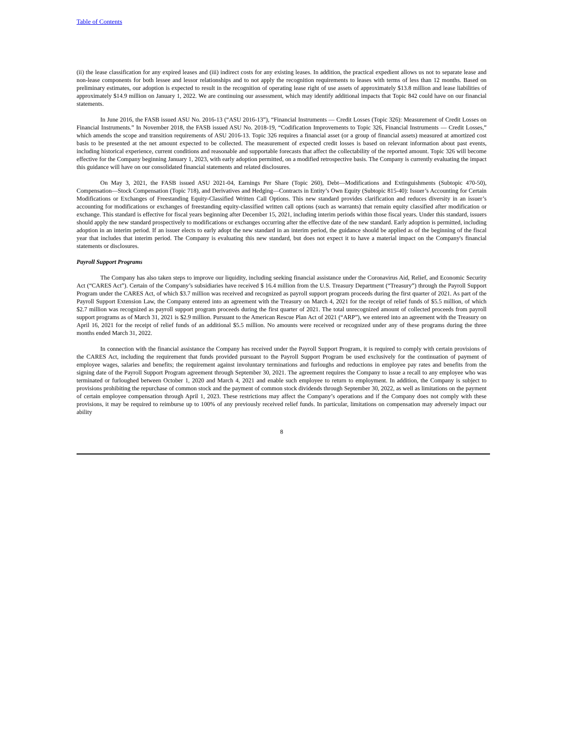Table of Contents
(ii) the lease classification for any expired leases and (iii) indirect costs for any existing leases. In addition, the practical expedient allows us not to separate lease and non-lease components for both lessee and lessor relationships and to not apply the recognition requirements to leases with terms of less than 12 months. Based on preliminary estimates, our adoption is expected to result in the recognition of operating lease right of use assets of approximately $13.8 million and lease liabilities of approximately $14.9 million on January 1, 2022. We are continuing our assessment, which may identify additional impacts that Topic 842 could have on our financial statements.
In June 2016, the FASB issued ASU No. 2016-13 (“ASU 2016-13”), “Financial Instruments — Credit Losses (Topic 326): Measurement of Credit Losses on Financial Instruments.” In November 2018, the FASB issued ASU No. 2018-19, “Codification Improvements to Topic 326, Financial Instruments — Credit Losses,” which amends the scope and transition requirements of ASU 2016-13. Topic 326 requires a financial asset (or a group of financial assets) measured at amortized cost basis to be presented at the net amount expected to be collected. The measurement of expected credit losses is based on relevant information about past events, including historical experience, current conditions and reasonable and supportable forecasts that affect the collectability of the reported amount. Topic 326 will become effective for the Company beginning January 1, 2023, with early adoption permitted, on a modified retrospective basis. The Company is currently evaluating the impact this guidance will have on our consolidated financial statements and related disclosures.
On May 3, 2021, the FASB issued ASU 2021-04, Earnings Per Share (Topic 260), Debt—Modifications and Extinguishments (Subtopic 470-50), Compensation—Stock Compensation (Topic 718), and Derivatives and Hedging—Contracts in Entity’s Own Equity (Subtopic 815-40): Issuer’s Accounting for Certain Modifications or Exchanges of Freestanding Equity-Classified Written Call Options. This new standard provides clarification and reduces diversity in an issuer’s accounting for modifications or exchanges of freestanding equity-classified written call options (such as warrants) that remain equity classified after modification or exchange. This standard is effective for fiscal years beginning after December 15, 2021, including interim periods within those fiscal years. Under this standard, issuers should apply the new standard prospectively to modifications or exchanges occurring after the effective date of the new standard. Early adoption is permitted, including adoption in an interim period. If an issuer elects to early adopt the new standard in an interim period, the guidance should be applied as of the beginning of the fiscal year that includes that interim period. The Company is evaluating this new standard, but does not expect it to have a material impact on the Company's financial statements or disclosures.
Payroll Support Programs
The Company has also taken steps to improve our liquidity, including seeking financial assistance under the Coronavirus Aid, Relief, and Economic Security Act (“CARES Act”). Certain of the Company’s subsidiaries have received $ 16.4 million from the U.S. Treasury Department (“Treasury”) through the Payroll Support Program under the CARES Act, of which $3.7 million was received and recognized as payroll support program proceeds during the first quarter of 2021. As part of the Payroll Support Extension Law, the Company entered into an agreement with the Treasury on March 4, 2021 for the receipt of relief funds of $5.5 million, of which $2.7 million was recognized as payroll support program proceeds during the first quarter of 2021. The total unrecognized amount of collected proceeds from payroll support programs as of March 31, 2021 is $2.9 million. Pursuant to the American Rescue Plan Act of 2021 (“ARP”), we entered into an agreement with the Treasury on April 16, 2021 for the receipt of relief funds of an additional $5.5 million. No amounts were received or recognized under any of these programs during the three months ended March 31, 2022.
In connection with the financial assistance the Company has received under the Payroll Support Program, it is required to comply with certain provisions of the CARES Act, including the requirement that funds provided pursuant to the Payroll Support Program be used exclusively for the continuation of payment of employee wages, salaries and benefits; the requirement against involuntary terminations and furloughs and reductions in employee pay rates and benefits from the signing date of the Payroll Support Program agreement through September 30, 2021. The agreement requires the Company to issue a recall to any employee who was terminated or furloughed between October 1, 2020 and March 4, 2021 and enable such employee to return to employment. In addition, the Company is subject to provisions prohibiting the repurchase of common stock and the payment of common stock dividends through September 30, 2022, as well as limitations on the payment of certain employee compensation through April 1, 2023. These restrictions may affect the Company’s operations and if the Company does not comply with these provisions, it may be required to reimburse up to 100% of any previously received relief funds. In particular, limitations on compensation may adversely impact our ability
8